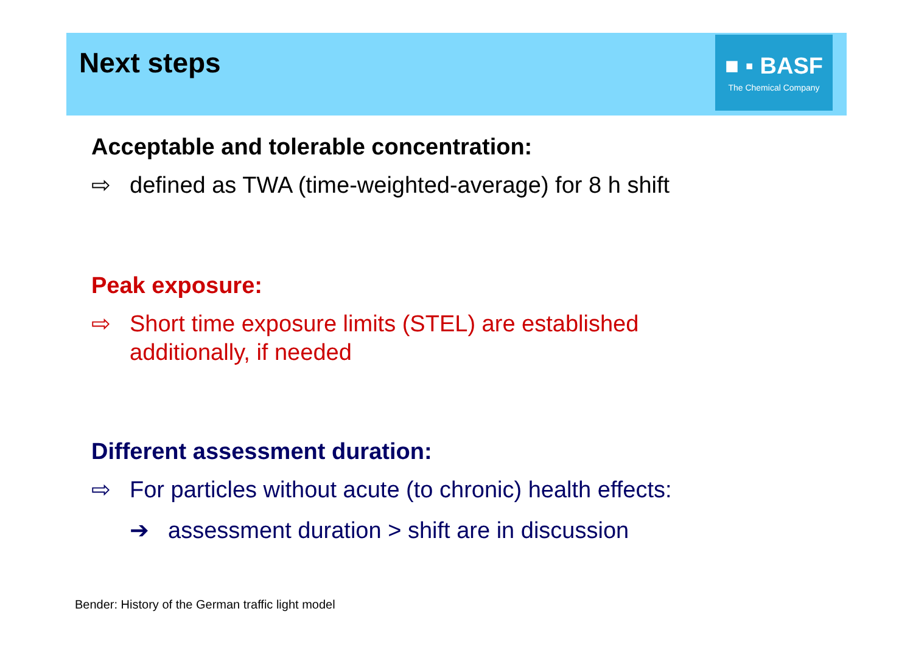Next steps
■ ▪ BASF
The Chemical Company
Acceptable and tolerable concentration:
⇨ defined as TWA (time-weighted-average) for 8 h shift
Peak exposure:
⇨ Short time exposure limits (STEL) are established additionally, if needed
Different assessment duration:
⇨ For particles without acute (to chronic) health effects:
➔ assessment duration > shift are in discussion
Bender: History of the German traffic light model